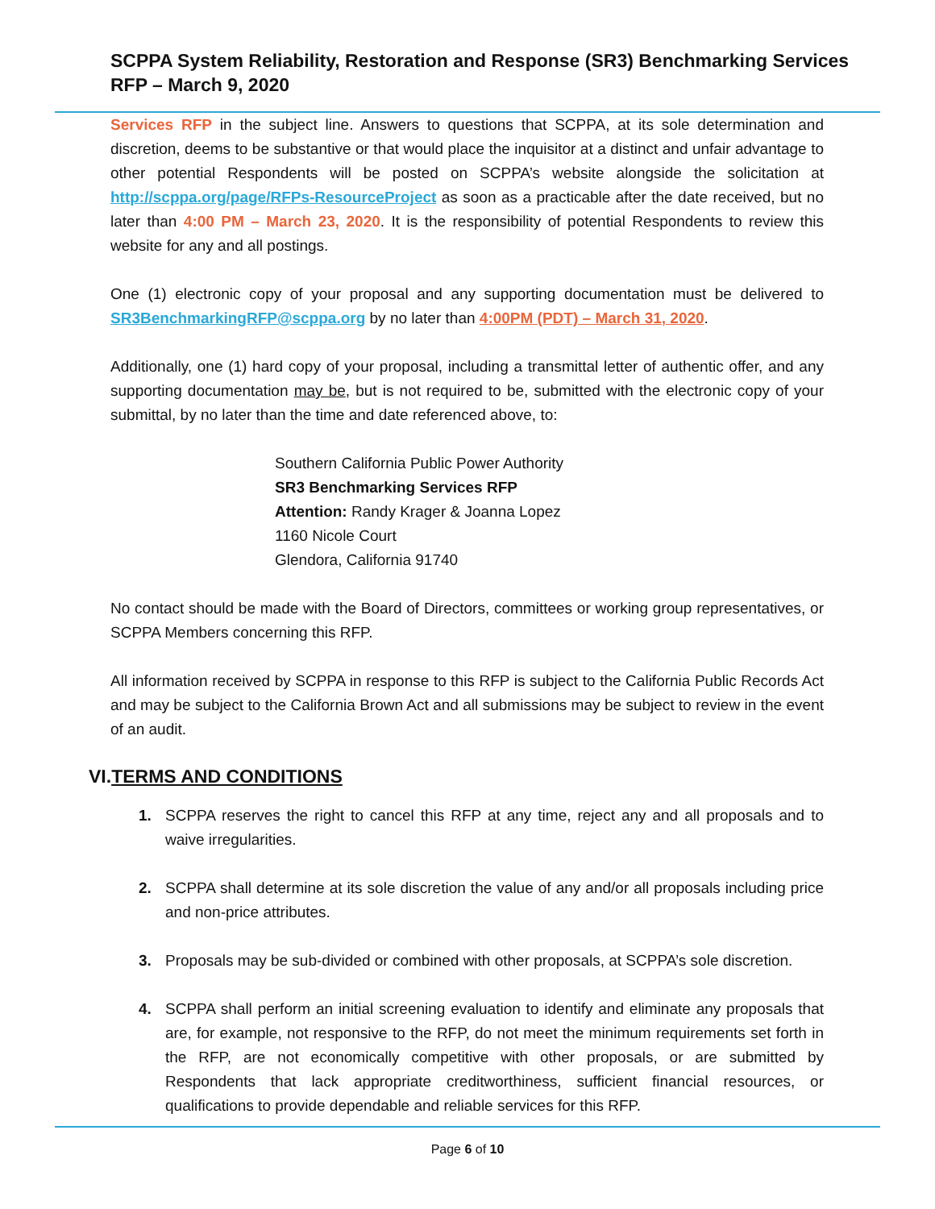SCPPA System Reliability, Restoration and Response (SR3) Benchmarking Services
RFP – March 9, 2020
Services RFP in the subject line. Answers to questions that SCPPA, at its sole determination and discretion, deems to be substantive or that would place the inquisitor at a distinct and unfair advantage to other potential Respondents will be posted on SCPPA’s website alongside the solicitation at http://scppa.org/page/RFPs-ResourceProject as soon as a practicable after the date received, but no later than 4:00 PM – March 23, 2020. It is the responsibility of potential Respondents to review this website for any and all postings.
One (1) electronic copy of your proposal and any supporting documentation must be delivered to SR3BenchmarkingRFP@scppa.org by no later than 4:00PM (PDT) – March 31, 2020.
Additionally, one (1) hard copy of your proposal, including a transmittal letter of authentic offer, and any supporting documentation may be, but is not required to be, submitted with the electronic copy of your submittal, by no later than the time and date referenced above, to:
Southern California Public Power Authority
SR3 Benchmarking Services RFP
Attention: Randy Krager & Joanna Lopez
1160 Nicole Court
Glendora, California 91740
No contact should be made with the Board of Directors, committees or working group representatives, or SCPPA Members concerning this RFP.
All information received by SCPPA in response to this RFP is subject to the California Public Records Act and may be subject to the California Brown Act and all submissions may be subject to review in the event of an audit.
VI.TERMS AND CONDITIONS
1. SCPPA reserves the right to cancel this RFP at any time, reject any and all proposals and to waive irregularities.
2. SCPPA shall determine at its sole discretion the value of any and/or all proposals including price and non-price attributes.
3. Proposals may be sub-divided or combined with other proposals, at SCPPA’s sole discretion.
4. SCPPA shall perform an initial screening evaluation to identify and eliminate any proposals that are, for example, not responsive to the RFP, do not meet the minimum requirements set forth in the RFP, are not economically competitive with other proposals, or are submitted by Respondents that lack appropriate creditworthiness, sufficient financial resources, or qualifications to provide dependable and reliable services for this RFP.
Page 6 of 10